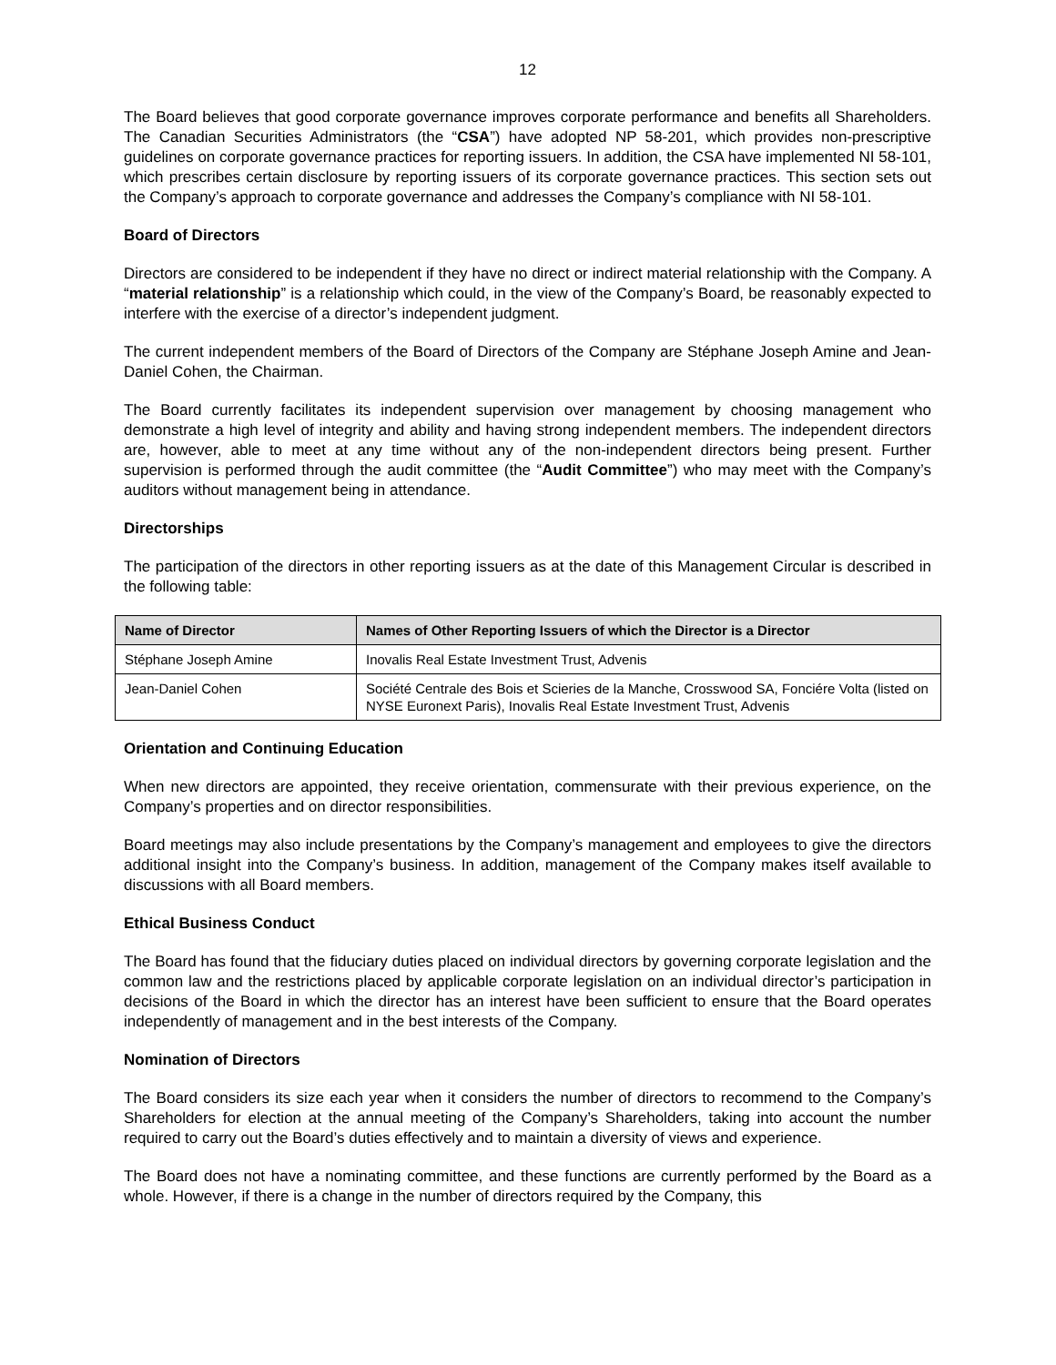12
The Board believes that good corporate governance improves corporate performance and benefits all Shareholders. The Canadian Securities Administrators (the “CSA”) have adopted NP 58-201, which provides non-prescriptive guidelines on corporate governance practices for reporting issuers. In addition, the CSA have implemented NI 58-101, which prescribes certain disclosure by reporting issuers of its corporate governance practices. This section sets out the Company’s approach to corporate governance and addresses the Company’s compliance with NI 58-101.
Board of Directors
Directors are considered to be independent if they have no direct or indirect material relationship with the Company. A “material relationship” is a relationship which could, in the view of the Company’s Board, be reasonably expected to interfere with the exercise of a director’s independent judgment.
The current independent members of the Board of Directors of the Company are Stéphane Joseph Amine and Jean-Daniel Cohen, the Chairman.
The Board currently facilitates its independent supervision over management by choosing management who demonstrate a high level of integrity and ability and having strong independent members. The independent directors are, however, able to meet at any time without any of the non-independent directors being present. Further supervision is performed through the audit committee (the “Audit Committee”) who may meet with the Company’s auditors without management being in attendance.
Directorships
The participation of the directors in other reporting issuers as at the date of this Management Circular is described in the following table:
| Name of Director | Names of Other Reporting Issuers of which the Director is a Director |
| --- | --- |
| Stéphane Joseph Amine | Inovalis Real Estate Investment Trust, Advenis |
| Jean-Daniel Cohen | Société Centrale des Bois et Scieries de la Manche, Crosswood SA, Fonciére Volta (listed on NYSE Euronext Paris), Inovalis Real Estate Investment Trust, Advenis |
Orientation and Continuing Education
When new directors are appointed, they receive orientation, commensurate with their previous experience, on the Company’s properties and on director responsibilities.
Board meetings may also include presentations by the Company’s management and employees to give the directors additional insight into the Company’s business. In addition, management of the Company makes itself available to discussions with all Board members.
Ethical Business Conduct
The Board has found that the fiduciary duties placed on individual directors by governing corporate legislation and the common law and the restrictions placed by applicable corporate legislation on an individual director’s participation in decisions of the Board in which the director has an interest have been sufficient to ensure that the Board operates independently of management and in the best interests of the Company.
Nomination of Directors
The Board considers its size each year when it considers the number of directors to recommend to the Company’s Shareholders for election at the annual meeting of the Company’s Shareholders, taking into account the number required to carry out the Board’s duties effectively and to maintain a diversity of views and experience.
The Board does not have a nominating committee, and these functions are currently performed by the Board as a whole. However, if there is a change in the number of directors required by the Company, this